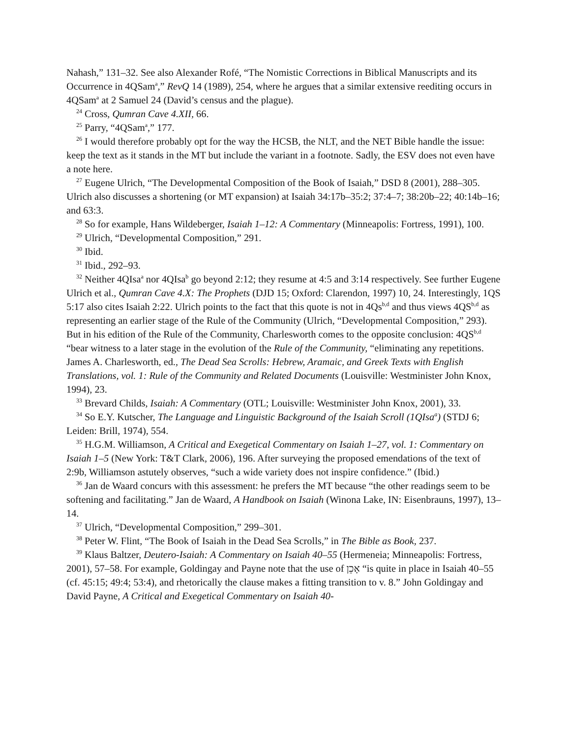Nahash,” 131–32. See also Alexander Rofé, “The Nomistic Corrections in Biblical Manuscripts and its Occurrence in 4QSam<sup>a</sup>,” RevQ 14 (1989), 254, where he argues that a similar extensive reediting occurs in 4QSam<sup>a</sup> at 2 Samuel 24 (David’s census and the plague).
<sup>24</sup> Cross, Qumran Cave 4.XII, 66.
<sup>25</sup> Parry, “4QSam<sup>a</sup>,” 177.
<sup>26</sup> I would therefore probably opt for the way the HCSB, the NLT, and the NET Bible handle the issue: keep the text as it stands in the MT but include the variant in a footnote. Sadly, the ESV does not even have a note here.
<sup>27</sup> Eugene Ulrich, “The Developmental Composition of the Book of Isaiah,” DSD 8 (2001), 288–305. Ulrich also discusses a shortening (or MT expansion) at Isaiah 34:17b–35:2; 37:4–7; 38:20b–22; 40:14b–16; and 63:3.
<sup>28</sup> So for example, Hans Wildeberger, Isaiah 1–12: A Commentary (Minneapolis: Fortress, 1991), 100.
<sup>29</sup> Ulrich, “Developmental Composition,” 291.
<sup>30</sup> Ibid.
<sup>31</sup> Ibid., 292–93.
<sup>32</sup> Neither 4QIsa<sup>a</sup> nor 4QIsa<sup>b</sup> go beyond 2:12; they resume at 4:5 and 3:14 respectively. See further Eugene Ulrich et al., Qumran Cave 4.X: The Prophets (DJD 15; Oxford: Clarendon, 1997) 10, 24. Interestingly, 1QS 5:17 also cites Isaiah 2:22. Ulrich points to the fact that this quote is not in 4Qs<sup>b,d</sup> and thus views 4QS<sup>b,d</sup> as representing an earlier stage of the Rule of the Community (Ulrich, “Developmental Composition,” 293). But in his edition of the Rule of the Community, Charlesworth comes to the opposite conclusion: 4QS<sup>b,d</sup> “bear witness to a later stage in the evolution of the Rule of the Community, “eliminating any repetitions. James A. Charlesworth, ed., The Dead Sea Scrolls: Hebrew, Aramaic, and Greek Texts with English Translations, vol. 1: Rule of the Community and Related Documents (Louisville: Westminister John Knox, 1994), 23.
<sup>33</sup> Brevard Childs, Isaiah: A Commentary (OTL; Louisville: Westminister John Knox, 2001), 33.
<sup>34</sup> So E.Y. Kutscher, The Language and Linguistic Background of the Isaiah Scroll (1QIsa<sup>a</sup>) (STDJ 6; Leiden: Brill, 1974), 554.
<sup>35</sup> H.G.M. Williamson, A Critical and Exegetical Commentary on Isaiah 1–27, vol. 1: Commentary on Isaiah 1–5 (New York: T&T Clark, 2006), 196. After surveying the proposed emendations of the text of 2:9b, Williamson astutely observes, “such a wide variety does not inspire confidence.” (Ibid.)
<sup>36</sup> Jan de Waard concurs with this assessment: he prefers the MT because “the other readings seem to be softening and facilitating.” Jan de Waard, A Handbook on Isaiah (Winona Lake, IN: Eisenbrauns, 1997), 13–14.
<sup>37</sup> Ulrich, “Developmental Composition,” 299–301.
<sup>38</sup> Peter W. Flint, “The Book of Isaiah in the Dead Sea Scrolls,” in The Bible as Book, 237.
<sup>39</sup> Klaus Baltzer, Deutero-Isaiah: A Commentary on Isaiah 40–55 (Hermeneia; Minneapolis: Fortress, 2001), 57–58. For example, Goldingay and Payne note that the use of אָכֵן “is quite in place in Isaiah 40–55 (cf. 45:15; 49:4; 53:4), and rhetorically the clause makes a fitting transition to v. 8.” John Goldingay and David Payne, A Critical and Exegetical Commentary on Isaiah 40-